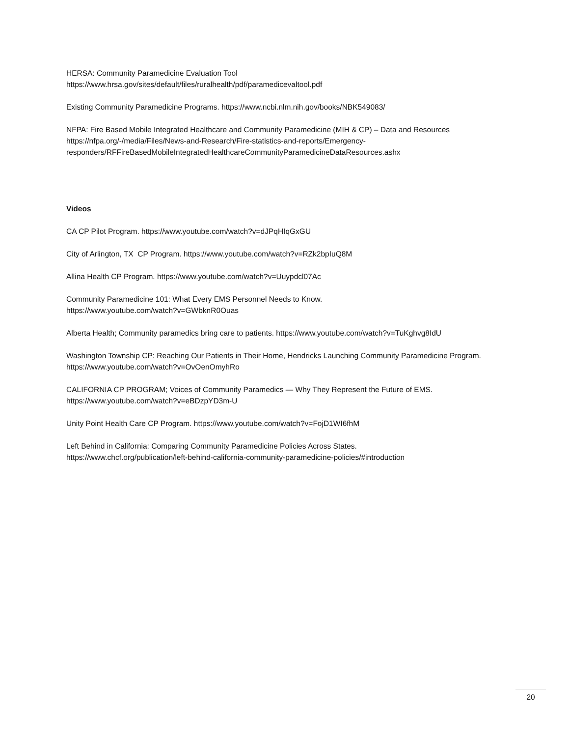HERSA: Community Paramedicine Evaluation Tool
https://www.hrsa.gov/sites/default/files/ruralhealth/pdf/paramedicevaltool.pdf
Existing Community Paramedicine Programs. https://www.ncbi.nlm.nih.gov/books/NBK549083/
NFPA: Fire Based Mobile Integrated Healthcare and Community Paramedicine (MIH & CP) – Data and Resources
https://nfpa.org/-/media/Files/News-and-Research/Fire-statistics-and-reports/Emergency-
responders/RFFireBasedMobileIntegratedHealthcareCommunityParamedicineDataResources.ashx
Videos
CA CP Pilot Program. https://www.youtube.com/watch?v=dJPqHIqGxGU
City of Arlington, TX CP Program. https://www.youtube.com/watch?v=RZk2bpIuQ8M
Allina Health CP Program. https://www.youtube.com/watch?v=Uuypdcl07Ac
Community Paramedicine 101: What Every EMS Personnel Needs to Know.
https://www.youtube.com/watch?v=GWbknR0Ouas
Alberta Health; Community paramedics bring care to patients. https://www.youtube.com/watch?v=TuKghvg8IdU
Washington Township CP: Reaching Our Patients in Their Home, Hendricks Launching Community Paramedicine Program. https://www.youtube.com/watch?v=OvOenOmyhRo
CALIFORNIA CP PROGRAM; Voices of Community Paramedics — Why They Represent the Future of EMS.
https://www.youtube.com/watch?v=eBDzpYD3m-U
Unity Point Health Care CP Program. https://www.youtube.com/watch?v=FojD1WI6fhM
Left Behind in California: Comparing Community Paramedicine Policies Across States.
https://www.chcf.org/publication/left-behind-california-community-paramedicine-policies/#introduction
20